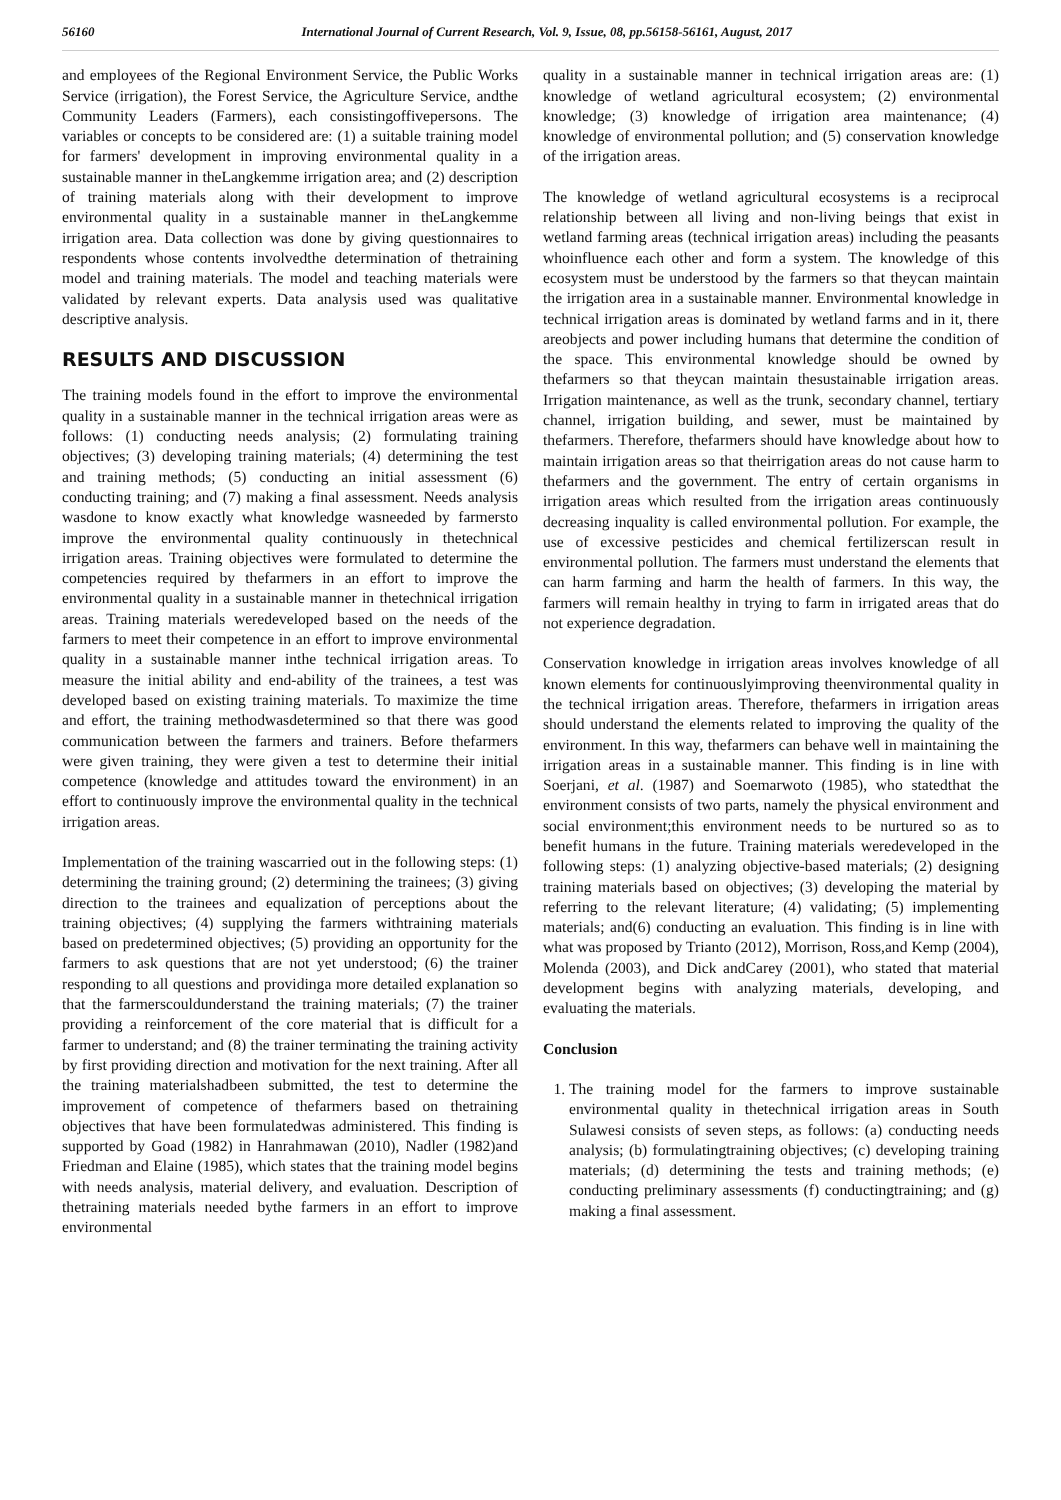56160 International Journal of Current Research, Vol. 9, Issue, 08, pp.56158-56161, August, 2017
and employees of the Regional Environment Service, the Public Works Service (irrigation), the Forest Service, the Agriculture Service, andthe Community Leaders (Farmers), each consistingoffivepersons. The variables or concepts to be considered are: (1) a suitable training model for farmers' development in improving environmental quality in a sustainable manner in theLangkemme irrigation area; and (2) description of training materials along with their development to improve environmental quality in a sustainable manner in theLangkemme irrigation area. Data collection was done by giving questionnaires to respondents whose contents involvedthe determination of thetraining model and training materials. The model and teaching materials were validated by relevant experts. Data analysis used was qualitative descriptive analysis.
RESULTS AND DISCUSSION
The training models found in the effort to improve the environmental quality in a sustainable manner in the technical irrigation areas were as follows: (1) conducting needs analysis; (2) formulating training objectives; (3) developing training materials; (4) determining the test and training methods; (5) conducting an initial assessment (6) conducting training; and (7) making a final assessment. Needs analysis wasdone to know exactly what knowledge wasneeded by farmersto improve the environmental quality continuously in thetechnical irrigation areas. Training objectives were formulated to determine the competencies required by thefarmers in an effort to improve the environmental quality in a sustainable manner in thetechnical irrigation areas. Training materials weredeveloped based on the needs of the farmers to meet their competence in an effort to improve environmental quality in a sustainable manner inthe technical irrigation areas. To measure the initial ability and end-ability of the trainees, a test was developed based on existing training materials. To maximize the time and effort, the training methodwasdetermined so that there was good communication between the farmers and trainers. Before thefarmers were given training, they were given a test to determine their initial competence (knowledge and attitudes toward the environment) in an effort to continuously improve the environmental quality in the technical irrigation areas.
Implementation of the training wascarried out in the following steps: (1) determining the training ground; (2) determining the trainees; (3) giving direction to the trainees and equalization of perceptions about the training objectives; (4) supplying the farmers withtraining materials based on predetermined objectives; (5) providing an opportunity for the farmers to ask questions that are not yet understood; (6) the trainer responding to all questions and providinga more detailed explanation so that the farmerscouldunderstand the training materials; (7) the trainer providing a reinforcement of the core material that is difficult for a farmer to understand; and (8) the trainer terminating the training activity by first providing direction and motivation for the next training. After all the training materialshadbeen submitted, the test to determine the improvement of competence of thefarmers based on thetraining objectives that have been formulatedwas administered. This finding is supported by Goad (1982) in Hanrahmawan (2010), Nadler (1982)and Friedman and Elaine (1985), which states that the training model begins with needs analysis, material delivery, and evaluation. Description of thetraining materials needed bythe farmers in an effort to improve environmental
quality in a sustainable manner in technical irrigation areas are: (1) knowledge of wetland agricultural ecosystem; (2) environmental knowledge; (3) knowledge of irrigation area maintenance; (4) knowledge of environmental pollution; and (5) conservation knowledge of the irrigation areas.
The knowledge of wetland agricultural ecosystems is a reciprocal relationship between all living and non-living beings that exist in wetland farming areas (technical irrigation areas) including the peasants whoinfluence each other and form a system. The knowledge of this ecosystem must be understood by the farmers so that theycan maintain the irrigation area in a sustainable manner. Environmental knowledge in technical irrigation areas is dominated by wetland farms and in it, there areobjects and power including humans that determine the condition of the space. This environmental knowledge should be owned by thefarmers so that theycan maintain thesustainable irrigation areas. Irrigation maintenance, as well as the trunk, secondary channel, tertiary channel, irrigation building, and sewer, must be maintained by thefarmers. Therefore, thefarmers should have knowledge about how to maintain irrigation areas so that theirrigation areas do not cause harm to thefarmers and the government. The entry of certain organisms in irrigation areas which resulted from the irrigation areas continuously decreasing inquality is called environmental pollution. For example, the use of excessive pesticides and chemical fertilizerscan result in environmental pollution. The farmers must understand the elements that can harm farming and harm the health of farmers. In this way, the farmers will remain healthy in trying to farm in irrigated areas that do not experience degradation.
Conservation knowledge in irrigation areas involves knowledge of all known elements for continuouslyimproving theenvironmental quality in the technical irrigation areas. Therefore, thefarmers in irrigation areas should understand the elements related to improving the quality of the environment. In this way, thefarmers can behave well in maintaining the irrigation areas in a sustainable manner. This finding is in line with Soerjani, et al. (1987) and Soemarwoto (1985), who statedthat the environment consists of two parts, namely the physical environment and social environment;this environment needs to be nurtured so as to benefit humans in the future. Training materials weredeveloped in the following steps: (1) analyzing objective-based materials; (2) designing training materials based on objectives; (3) developing the material by referring to the relevant literature; (4) validating; (5) implementing materials; and(6) conducting an evaluation. This finding is in line with what was proposed by Trianto (2012), Morrison, Ross,and Kemp (2004), Molenda (2003), and Dick andCarey (2001), who stated that material development begins with analyzing materials, developing, and evaluating the materials.
Conclusion
1. The training model for the farmers to improve sustainable environmental quality in thetechnical irrigation areas in South Sulawesi consists of seven steps, as follows: (a) conducting needs analysis; (b) formulatingtraining objectives; (c) developing training materials; (d) determining the tests and training methods; (e) conducting preliminary assessments (f) conductingtraining; and (g) making a final assessment.